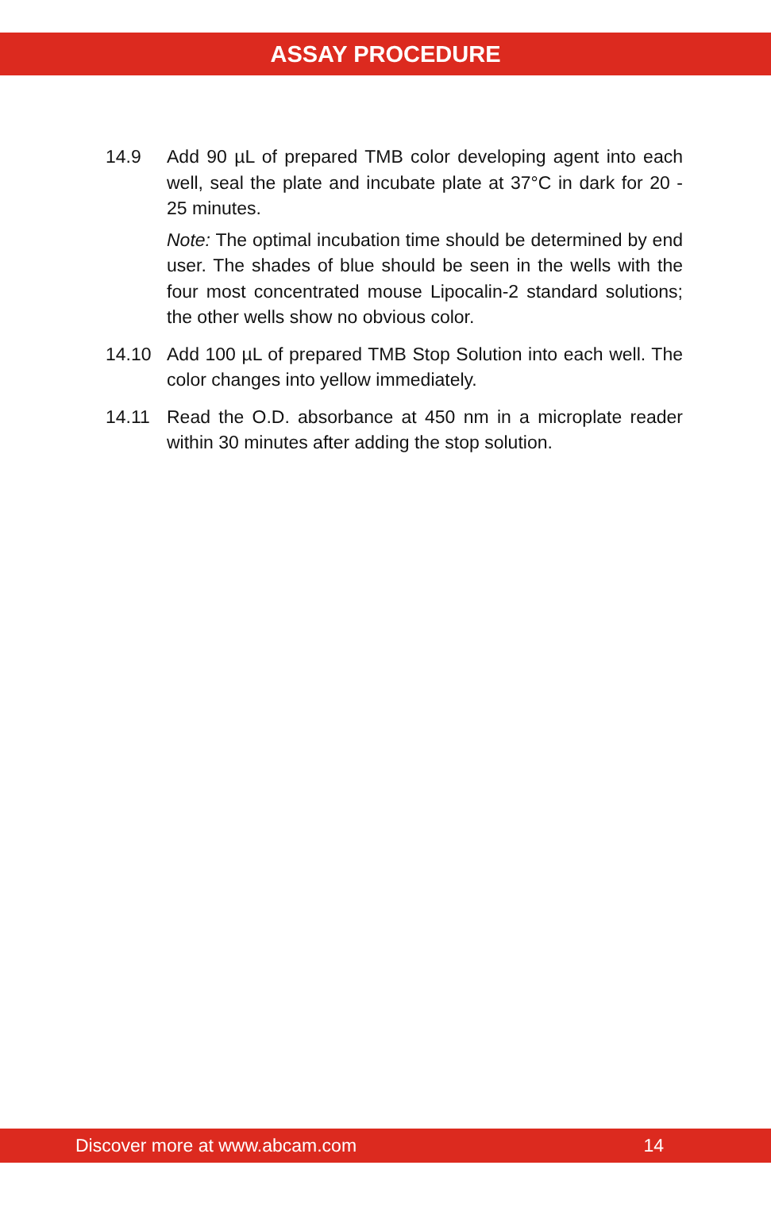ASSAY PROCEDURE
14.9 Add 90 µL of prepared TMB color developing agent into each well, seal the plate and incubate plate at 37°C in dark for 20 - 25 minutes.
Note: The optimal incubation time should be determined by end user. The shades of blue should be seen in the wells with the four most concentrated mouse Lipocalin-2 standard solutions; the other wells show no obvious color.
14.10 Add 100 µL of prepared TMB Stop Solution into each well. The color changes into yellow immediately.
14.11 Read the O.D. absorbance at 450 nm in a microplate reader within 30 minutes after adding the stop solution.
Discover more at www.abcam.com 14